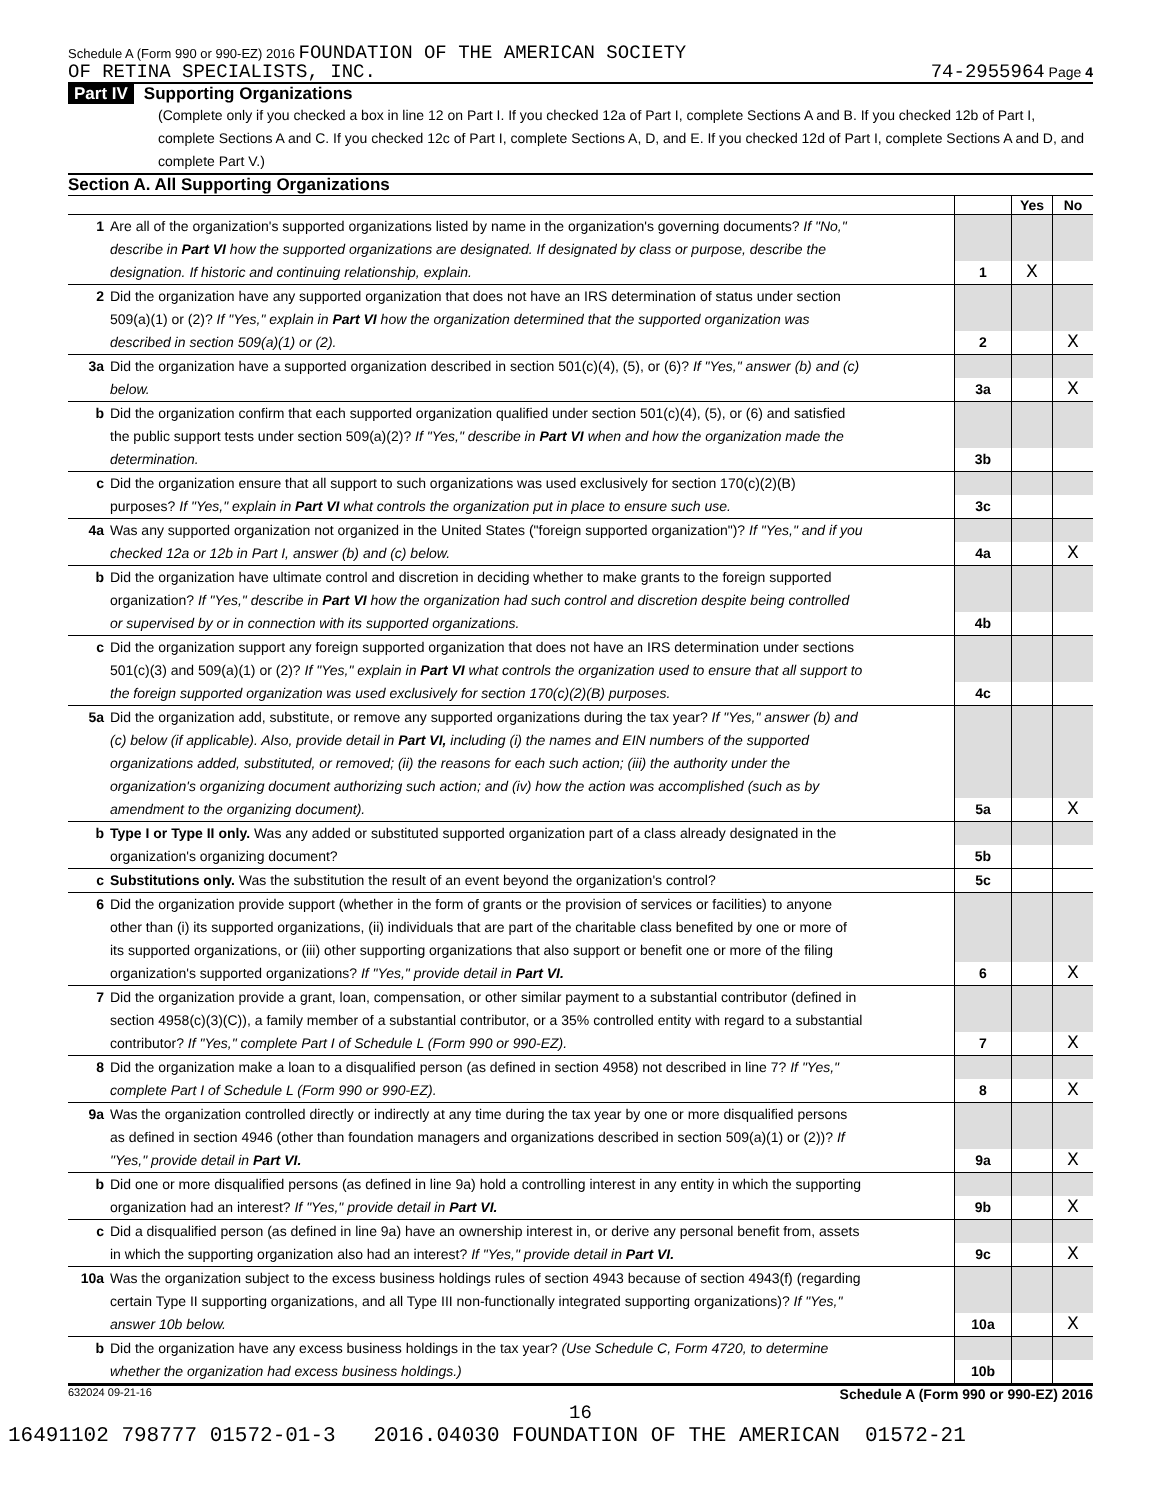Schedule A (Form 990 or 990-EZ) 2016 FOUNDATION OF THE AMERICAN SOCIETY
OF RETINA SPECIALISTS, INC. 74-2955964 Page 4
Part IV Supporting Organizations
(Complete only if you checked a box in line 12 on Part I. If you checked 12a of Part I, complete Sections A and B. If you checked 12b of Part I, complete Sections A and C. If you checked 12c of Part I, complete Sections A, D, and E. If you checked 12d of Part I, complete Sections A and D, and complete Part V.)
Section A. All Supporting Organizations
| | | | Yes | No |
| 1 | Are all of the organization's supported organizations listed by name in the organization's governing documents? If "No," describe in Part VI how the supported organizations are designated. If designated by class or purpose, describe the designation. If historic and continuing relationship, explain. | 1 | X | |
| 2 | Did the organization have any supported organization that does not have an IRS determination of status under section 509(a)(1) or (2)? If "Yes," explain in Part VI how the organization determined that the supported organization was described in section 509(a)(1) or (2). | 2 | | X |
| 3a | Did the organization have a supported organization described in section 501(c)(4), (5), or (6)? If "Yes," answer (b) and (c) below. | 3a | | X |
| b | Did the organization confirm that each supported organization qualified under section 501(c)(4), (5), or (6) and satisfied the public support tests under section 509(a)(2)? If "Yes," describe in Part VI when and how the organization made the determination. | 3b | | |
| c | Did the organization ensure that all support to such organizations was used exclusively for section 170(c)(2)(B) purposes? If "Yes," explain in Part VI what controls the organization put in place to ensure such use. | 3c | | |
| 4a | Was any supported organization not organized in the United States ("foreign supported organization")? If "Yes," and if you checked 12a or 12b in Part I, answer (b) and (c) below. | 4a | | X |
| b | Did the organization have ultimate control and discretion in deciding whether to make grants to the foreign supported organization? If "Yes," describe in Part VI how the organization had such control and discretion despite being controlled or supervised by or in connection with its supported organizations. | 4b | | |
| c | Did the organization support any foreign supported organization that does not have an IRS determination under sections 501(c)(3) and 509(a)(1) or (2)? If "Yes," explain in Part VI what controls the organization used to ensure that all support to the foreign supported organization was used exclusively for section 170(c)(2)(B) purposes. | 4c | | |
| 5a | Did the organization add, substitute, or remove any supported organizations during the tax year? If "Yes," answer (b) and (c) below (if applicable). Also, provide detail in Part VI, including (i) the names and EIN numbers of the supported organizations added, substituted, or removed; (ii) the reasons for each such action; (iii) the authority under the organization's organizing document authorizing such action; and (iv) how the action was accomplished (such as by amendment to the organizing document). | 5a | | X |
| b | Type I or Type II only. Was any added or substituted supported organization part of a class already designated in the organization's organizing document? | 5b | | |
| c | Substitutions only. Was the substitution the result of an event beyond the organization's control? | 5c | | |
| 6 | Did the organization provide support (whether in the form of grants or the provision of services or facilities) to anyone other than (i) its supported organizations, (ii) individuals that are part of the charitable class benefited by one or more of its supported organizations, or (iii) other supporting organizations that also support or benefit one or more of the filing organization's supported organizations? If "Yes," provide detail in Part VI. | 6 | | X |
| 7 | Did the organization provide a grant, loan, compensation, or other similar payment to a substantial contributor (defined in section 4958(c)(3)(C)), a family member of a substantial contributor, or a 35% controlled entity with regard to a substantial contributor? If "Yes," complete Part I of Schedule L (Form 990 or 990-EZ). | 7 | | X |
| 8 | Did the organization make a loan to a disqualified person (as defined in section 4958) not described in line 7? If "Yes," complete Part I of Schedule L (Form 990 or 990-EZ). | 8 | | X |
| 9a | Was the organization controlled directly or indirectly at any time during the tax year by one or more disqualified persons as defined in section 4946 (other than foundation managers and organizations described in section 509(a)(1) or (2))? If "Yes," provide detail in Part VI. | 9a | | X |
| b | Did one or more disqualified persons (as defined in line 9a) hold a controlling interest in any entity in which the supporting organization had an interest? If "Yes," provide detail in Part VI. | 9b | | X |
| c | Did a disqualified person (as defined in line 9a) have an ownership interest in, or derive any personal benefit from, assets in which the supporting organization also had an interest? If "Yes," provide detail in Part VI. | 9c | | X |
| 10a | Was the organization subject to the excess business holdings rules of section 4943 because of section 4943(f) (regarding certain Type II supporting organizations, and all Type III non-functionally integrated supporting organizations)? If "Yes," answer 10b below. | 10a | | X |
| b | Did the organization have any excess business holdings in the tax year? (Use Schedule C, Form 4720, to determine whether the organization had excess business holdings.) | 10b | | |
632024 09-21-16 Schedule A (Form 990 or 990-EZ) 2016
16
16491102 798777 01572-01-3 2016.04030 FOUNDATION OF THE AMERICAN 01572-21